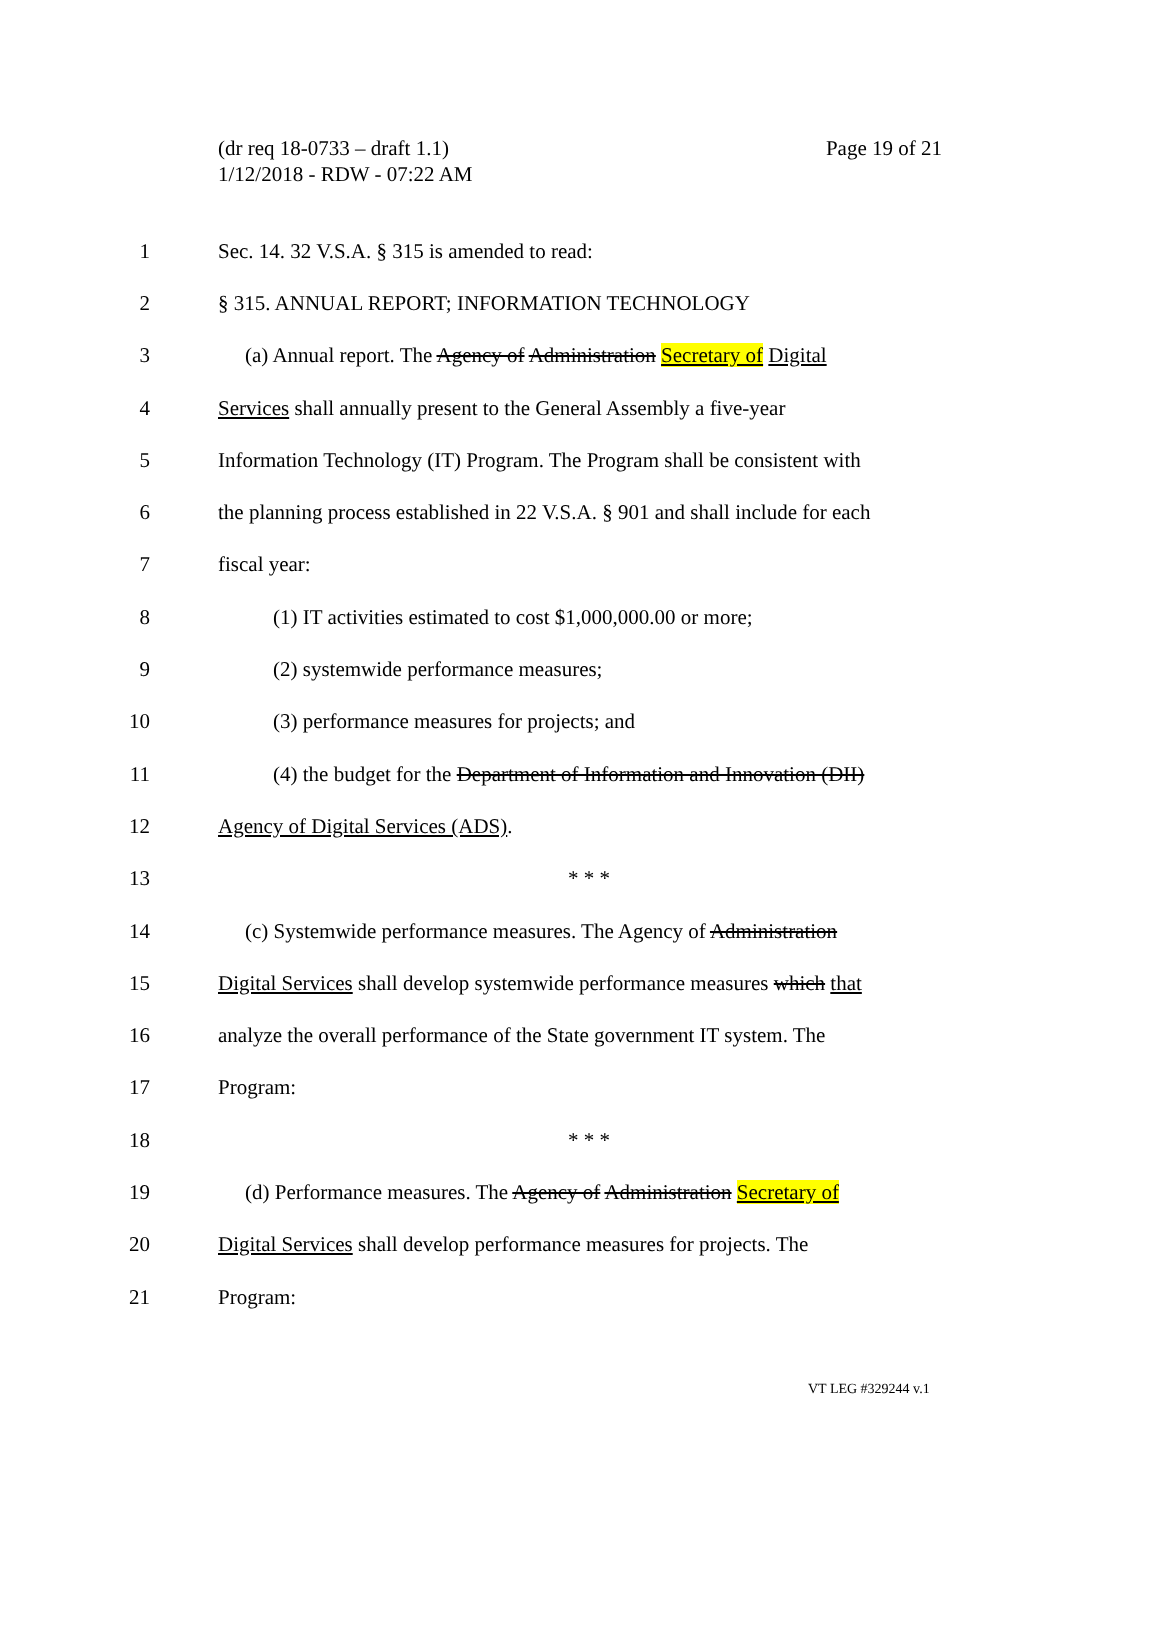Page 19 of 21 (dr req 18-0733 – draft 1.1)
1/12/2018 - RDW - 07:22 AM
1
Sec. 14. 32 V.S.A. § 315 is amended to read:
2
§ 315. ANNUAL REPORT; INFORMATION TECHNOLOGY
3
(a) Annual report. The Agency of Administration Secretary of Digital
4
Services shall annually present to the General Assembly a five-year
5
Information Technology (IT) Program. The Program shall be consistent with
6
the planning process established in 22 V.S.A. § 901 and shall include for each
7 fiscal year:
8
(1) IT activities estimated to cost $1,000,000.00 or more;
9
(2) systemwide performance measures;
10
(3) performance measures for projects; and
11
(4) the budget for the Department of Information and Innovation (DII)
12
Agency of Digital Services (ADS).
13 * * *
14
(c) Systemwide performance measures. The Agency of Administration
15
Digital Services shall develop systemwide performance measures which that
16
analyze the overall performance of the State government IT system. The
17 Program:
18 * * *
19
(d) Performance measures. The Agency of Administration Secretary of
20
Digital Services shall develop performance measures for projects. The
21 Program:
VT LEG #329244 v.1